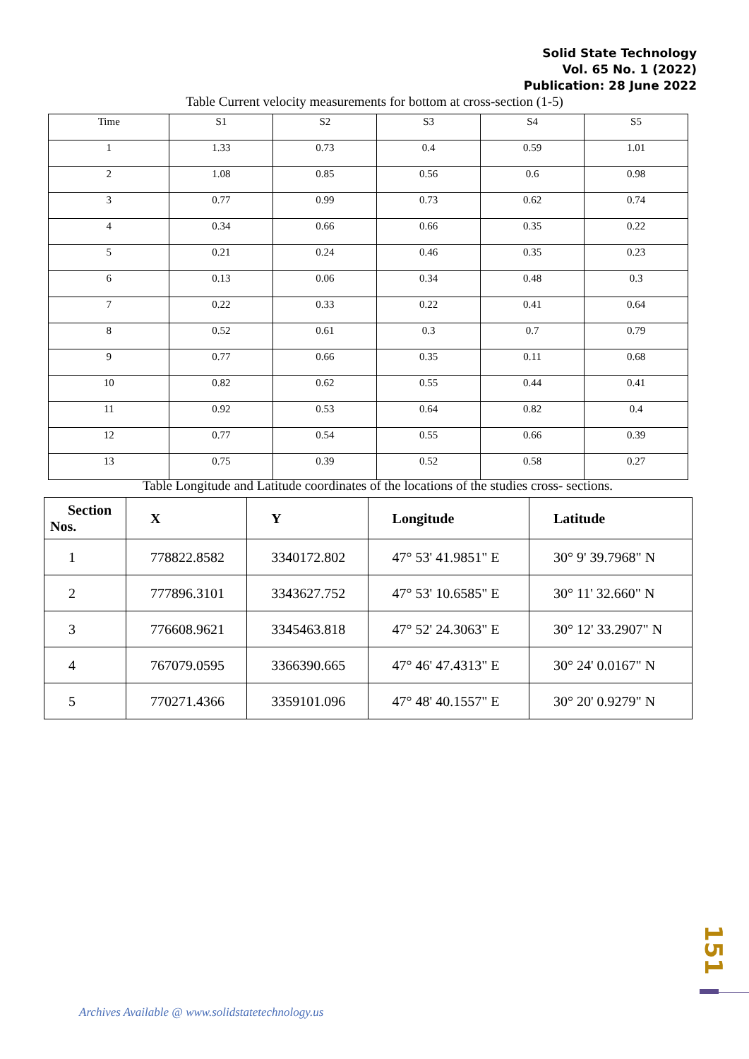Solid State Technology
Vol. 65 No. 1 (2022)
Publication: 28 June 2022
Table Current velocity measurements for bottom at cross-section (1-5)
| Time | S1 | S2 | S3 | S4 | S5 |
| --- | --- | --- | --- | --- | --- |
| 1 | 1.33 | 0.73 | 0.4 | 0.59 | 1.01 |
| 2 | 1.08 | 0.85 | 0.56 | 0.6 | 0.98 |
| 3 | 0.77 | 0.99 | 0.73 | 0.62 | 0.74 |
| 4 | 0.34 | 0.66 | 0.66 | 0.35 | 0.22 |
| 5 | 0.21 | 0.24 | 0.46 | 0.35 | 0.23 |
| 6 | 0.13 | 0.06 | 0.34 | 0.48 | 0.3 |
| 7 | 0.22 | 0.33 | 0.22 | 0.41 | 0.64 |
| 8 | 0.52 | 0.61 | 0.3 | 0.7 | 0.79 |
| 9 | 0.77 | 0.66 | 0.35 | 0.11 | 0.68 |
| 10 | 0.82 | 0.62 | 0.55 | 0.44 | 0.41 |
| 11 | 0.92 | 0.53 | 0.64 | 0.82 | 0.4 |
| 12 | 0.77 | 0.54 | 0.55 | 0.66 | 0.39 |
| 13 | 0.75 | 0.39 | 0.52 | 0.58 | 0.27 |
Table Longitude and Latitude coordinates of the locations of the studies cross- sections.
| Section Nos. | X | Y | Longitude | Latitude |
| --- | --- | --- | --- | --- |
| 1 | 778822.8582 | 3340172.802 | 47° 53' 41.9851" E | 30° 9' 39.7968" N |
| 2 | 777896.3101 | 3343627.752 | 47° 53' 10.6585" E | 30° 11' 32.660" N |
| 3 | 776608.9621 | 3345463.818 | 47° 52' 24.3063" E | 30° 12' 33.2907" N |
| 4 | 767079.0595 | 3366390.665 | 47° 46' 47.4313" E | 30° 24' 0.0167" N |
| 5 | 770271.4366 | 3359101.096 | 47° 48' 40.1557" E | 30° 20' 0.9279" N |
151
Archives Available @ www.solidstatetechnology.us